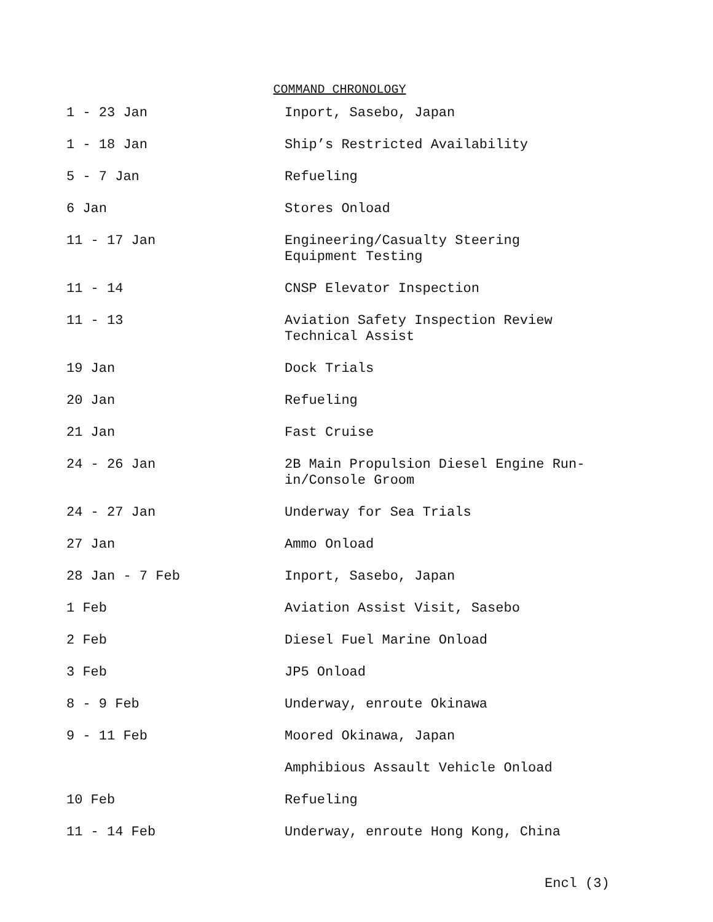COMMAND CHRONOLOGY
| 1 - 23 Jan | Inport, Sasebo, Japan |
| 1 - 18 Jan | Ship’s Restricted Availability |
| 5 - 7 Jan | Refueling |
| 6 Jan | Stores Onload |
| 11 - 17 Jan | Engineering/Casualty Steering Equipment Testing |
| 11 - 14 | CNSP Elevator Inspection |
| 11 - 13 | Aviation Safety Inspection Review Technical Assist |
| 19 Jan | Dock Trials |
| 20 Jan | Refueling |
| 21 Jan | Fast Cruise |
| 24 - 26 Jan | 2B Main Propulsion Diesel Engine Run- in/Console Groom |
| 24 - 27 Jan | Underway for Sea Trials |
| 27 Jan | Ammo Onload |
| 28 Jan - 7 Feb | Inport, Sasebo, Japan |
| 1 Feb | Aviation Assist Visit, Sasebo |
| 2 Feb | Diesel Fuel Marine Onload |
| 3 Feb | JP5 Onload |
| 8 - 9 Feb | Underway, enroute Okinawa |
| 9 - 11 Feb | Moored Okinawa, Japan |
| | Amphibious Assault Vehicle Onload |
| 10 Feb | Refueling |
| 11 - 14 Feb | Underway, enroute Hong Kong, China |
Encl (3)